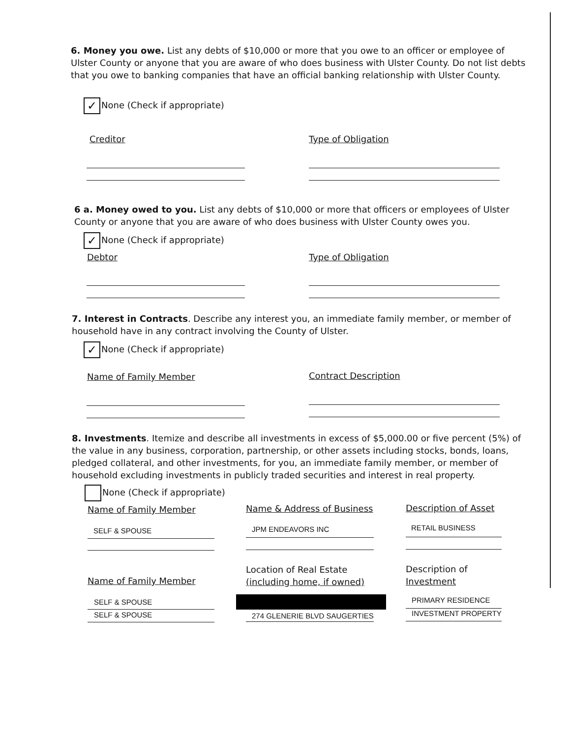6. Money you owe. List any debts of $10,000 or more that you owe to an officer or employee of Ulster County or anyone that you are aware of who does business with Ulster County. Do not list debts that you owe to banking companies that have an official banking relationship with Ulster County.
✓ None (Check if appropriate)
Creditor Type of Obligation
6 a. Money owed to you. List any debts of $10,000 or more that officers or employees of Ulster County or anyone that you are aware of who does business with Ulster County owes you.
✓ None (Check if appropriate)
Debtor Type of Obligation
7. Interest in Contracts. Describe any interest you, an immediate family member, or member of household have in any contract involving the County of Ulster.
✓ None (Check if appropriate)
Name of Family Member Contract Description
8. Investments. Itemize and describe all investments in excess of $5,000.00 or five percent (5%) of the value in any business, corporation, partnership, or other assets including stocks, bonds, loans, pledged collateral, and other investments, for you, an immediate family member, or member of household excluding investments in publicly traded securities and interest in real property.
None (Check if appropriate)
Name of Family Member Name & Address of Business Description of Asset
SELF & SPOUSE JPM ENDEAVORS INC RETAIL BUSINESS
Name of Family Member
Location of Real Estate
(including home, if owned)
Description of
Investment
SELF & SPOUSE
SELF & SPOUSE 274 GLENERIE BLVD SAUGERTIES
PRIMARY RESIDENCE
INVESTMENT PROPERTY